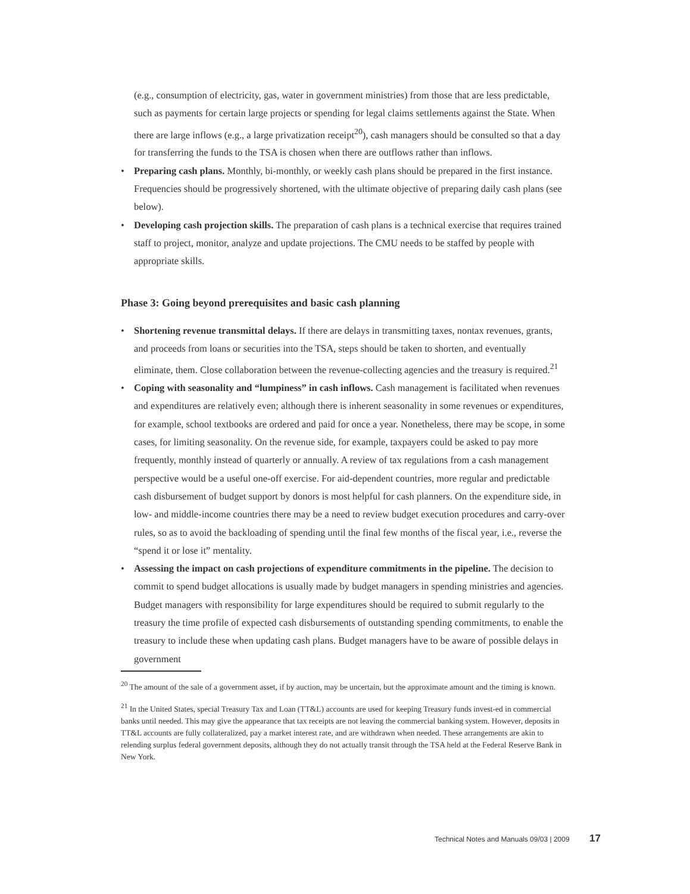(e.g., consumption of electricity, gas, water in government ministries) from those that are less predictable, such as payments for certain large projects or spending for legal claims settlements against the State. When there are large inflows (e.g., a large privatization receipt<sup>20</sup>), cash managers should be consulted so that a day for transferring the funds to the TSA is chosen when there are outflows rather than inflows.
• Preparing cash plans. Monthly, bi-monthly, or weekly cash plans should be prepared in the first instance. Frequencies should be progressively shortened, with the ultimate objective of preparing daily cash plans (see below).
• Developing cash projection skills. The preparation of cash plans is a technical exercise that requires trained staff to project, monitor, analyze and update projections. The CMU needs to be staffed by people with appropriate skills.
Phase 3: Going beyond prerequisites and basic cash planning
• Shortening revenue transmittal delays. If there are delays in transmitting taxes, nontax revenues, grants, and proceeds from loans or securities into the TSA, steps should be taken to shorten, and eventually eliminate, them. Close collaboration between the revenue-collecting agencies and the treasury is required.<sup>21</sup>
• Coping with seasonality and “lumpiness” in cash inflows. Cash management is facilitated when revenues and expenditures are relatively even; although there is inherent seasonality in some revenues or expenditures, for example, school textbooks are ordered and paid for once a year. Nonetheless, there may be scope, in some cases, for limiting seasonality. On the revenue side, for example, taxpayers could be asked to pay more frequently, monthly instead of quarterly or annually. A review of tax regulations from a cash management perspective would be a useful one-off exercise. For aid-dependent countries, more regular and predictable cash disbursement of budget support by donors is most helpful for cash planners. On the expenditure side, in low- and middle-income countries there may be a need to review budget execution procedures and carry-over rules, so as to avoid the backloading of spending until the final few months of the fiscal year, i.e., reverse the “spend it or lose it” mentality.
• Assessing the impact on cash projections of expenditure commitments in the pipeline. The decision to commit to spend budget allocations is usually made by budget managers in spending ministries and agencies. Budget managers with responsibility for large expenditures should be required to submit regularly to the treasury the time profile of expected cash disbursements of outstanding spending commitments, to enable the treasury to include these when updating cash plans. Budget managers have to be aware of possible delays in government
<sup>20</sup> The amount of the sale of a government asset, if by auction, may be uncertain, but the approximate amount and the timing is known.
<sup>21</sup> In the United States, special Treasury Tax and Loan (TT&L) accounts are used for keeping Treasury funds invest-ed in commercial banks until needed. This may give the appearance that tax receipts are not leaving the commercial banking system. However, deposits in TT&L accounts are fully collateralized, pay a market interest rate, and are withdrawn when needed. These arrangements are akin to relending surplus federal government deposits, although they do not actually transit through the TSA held at the Federal Reserve Bank in New York.
Technical Notes and Manuals 09/03 | 2009 17